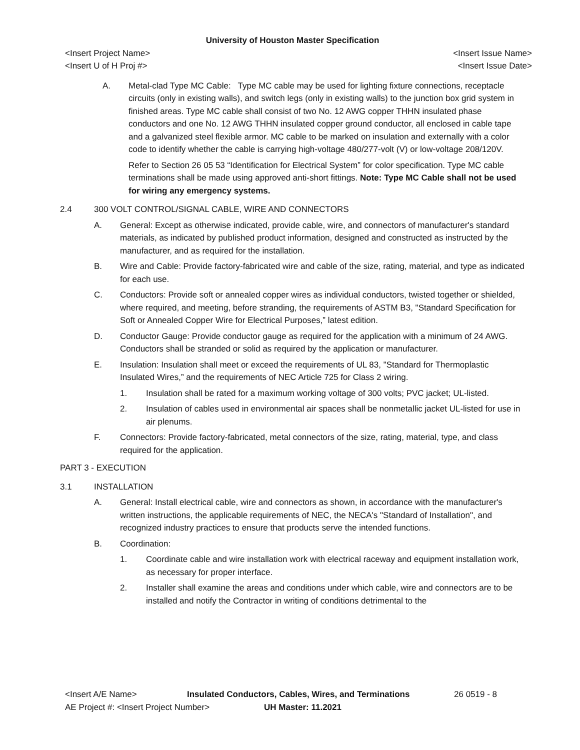University of Houston Master Specification
<Insert Project Name> <Insert Issue Name>
<Insert U of H Proj #> <Insert Issue Date>
A. Metal-clad Type MC Cable: Type MC cable may be used for lighting fixture connections, receptacle circuits (only in existing walls), and switch legs (only in existing walls) to the junction box grid system in finished areas. Type MC cable shall consist of two No. 12 AWG copper THHN insulated phase conductors and one No. 12 AWG THHN insulated copper ground conductor, all enclosed in cable tape and a galvanized steel flexible armor. MC cable to be marked on insulation and externally with a color code to identify whether the cable is carrying high-voltage 480/277-volt (V) or low-voltage 208/120V.
Refer to Section 26 05 53 “Identification for Electrical System” for color specification. Type MC cable terminations shall be made using approved anti-short fittings. Note: Type MC Cable shall not be used for wiring any emergency systems.
2.4 300 VOLT CONTROL/SIGNAL CABLE, WIRE AND CONNECTORS
A. General: Except as otherwise indicated, provide cable, wire, and connectors of manufacturer's standard materials, as indicated by published product information, designed and constructed as instructed by the manufacturer, and as required for the installation.
B. Wire and Cable: Provide factory-fabricated wire and cable of the size, rating, material, and type as indicated for each use.
C. Conductors: Provide soft or annealed copper wires as individual conductors, twisted together or shielded, where required, and meeting, before stranding, the requirements of ASTM B3, "Standard Specification for Soft or Annealed Copper Wire for Electrical Purposes,” latest edition.
D. Conductor Gauge: Provide conductor gauge as required for the application with a minimum of 24 AWG. Conductors shall be stranded or solid as required by the application or manufacturer.
E. Insulation: Insulation shall meet or exceed the requirements of UL 83, "Standard for Thermoplastic Insulated Wires,” and the requirements of NEC Article 725 for Class 2 wiring.
1. Insulation shall be rated for a maximum working voltage of 300 volts; PVC jacket; UL-listed.
2. Insulation of cables used in environmental air spaces shall be nonmetallic jacket UL-listed for use in air plenums.
F. Connectors: Provide factory-fabricated, metal connectors of the size, rating, material, type, and class required for the application.
PART 3 - EXECUTION
3.1 INSTALLATION
A. General: Install electrical cable, wire and connectors as shown, in accordance with the manufacturer's written instructions, the applicable requirements of NEC, the NECA's "Standard of Installation", and recognized industry practices to ensure that products serve the intended functions.
B. Coordination:
1. Coordinate cable and wire installation work with electrical raceway and equipment installation work, as necessary for proper interface.
2. Installer shall examine the areas and conditions under which cable, wire and connectors are to be installed and notify the Contractor in writing of conditions detrimental to the
<Insert A/E Name> Insulated Conductors, Cables, Wires, and Terminations 26 0519 - 8
AE Project #: <Insert Project Number> UH Master: 11.2021